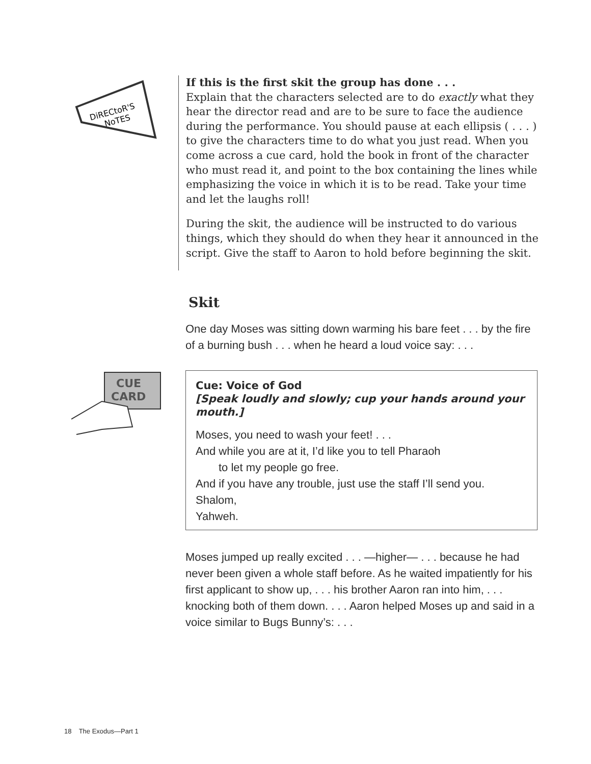DiRECtoR'S
NoTES
If this is the first skit the group has done . . .
Explain that the characters selected are to do exactly what they hear the director read and are to be sure to face the audience during the performance. You should pause at each ellipsis ( . . . ) to give the characters time to do what you just read. When you come across a cue card, hold the book in front of the character who must read it, and point to the box containing the lines while emphasizing the voice in which it is to be read. Take your time and let the laughs roll!
During the skit, the audience will be instructed to do various things, which they should do when they hear it announced in the script. Give the staff to Aaron to hold before beginning the skit.
Skit
One day Moses was sitting down warming his bare feet . . . by the fire of a burning bush . . . when he heard a loud voice say: . . .
CUE
CARD
Cue: Voice of God
[Speak loudly and slowly; cup your hands around your mouth.]
Moses, you need to wash your feet! . . .
And while you are at it, I’d like you to tell Pharaoh
to let my people go free.
And if you have any trouble, just use the staff I’ll send you.
Shalom,
Yahweh.
Moses jumped up really excited . . . —higher— . . . because he had never been given a whole staff before. As he waited impatiently for his first applicant to show up, . . . his brother Aaron ran into him, . . . knocking both of them down. . . . Aaron helped Moses up and said in a voice similar to Bugs Bunny’s: . . .
18 The Exodus—Part 1